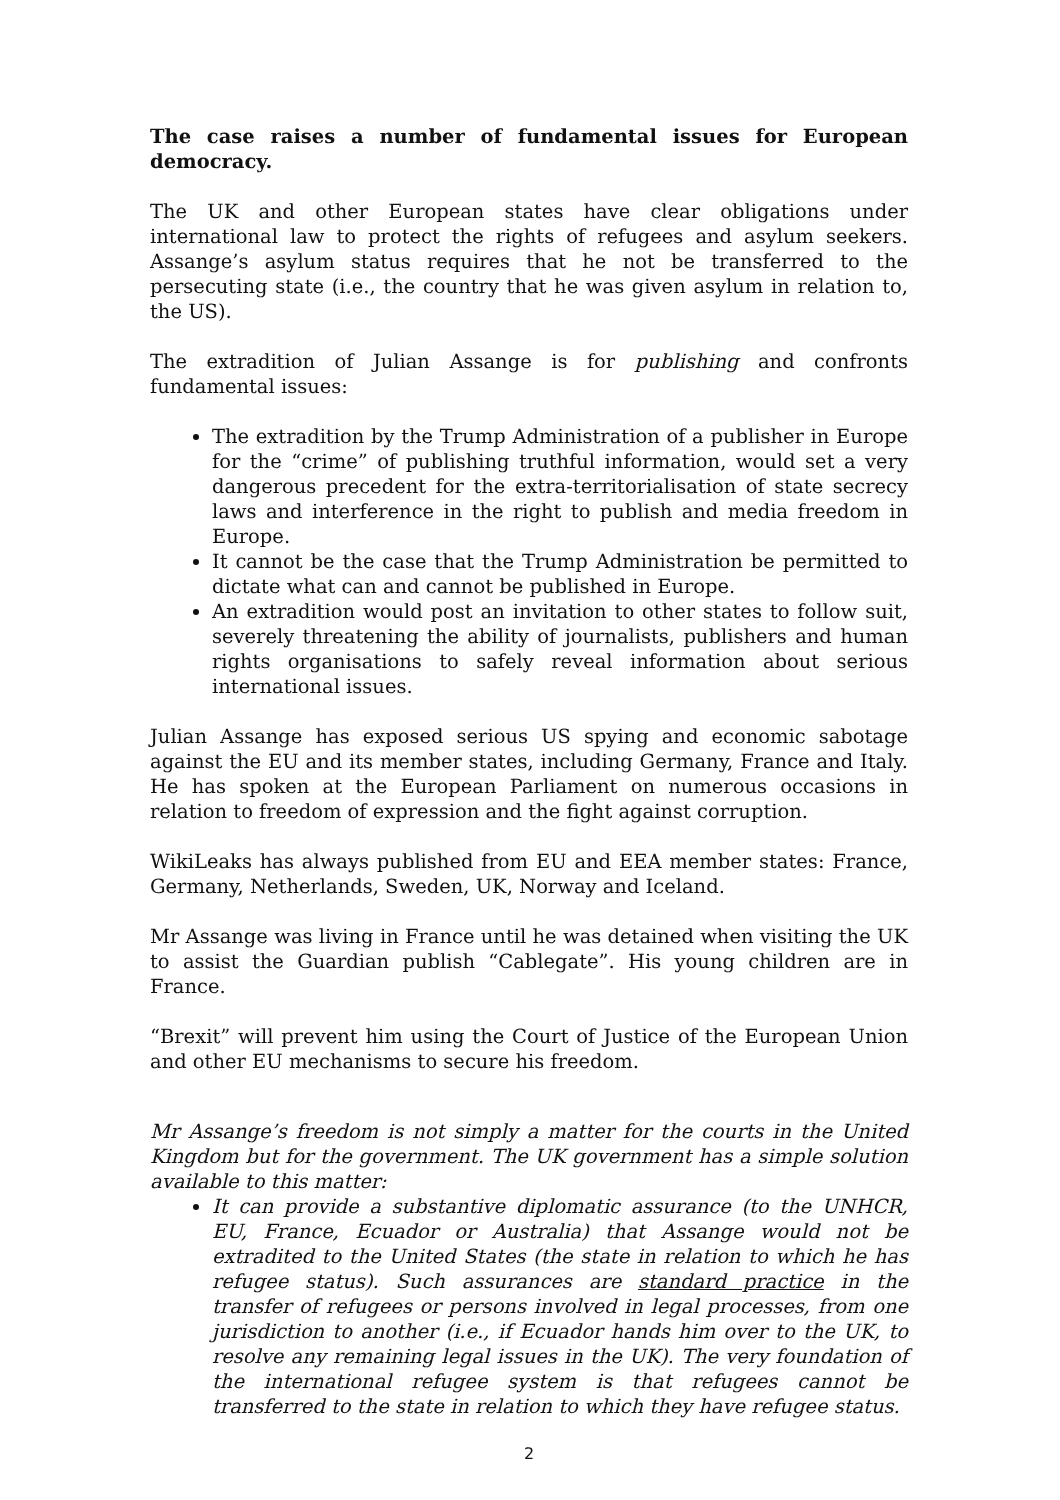The case raises a number of fundamental issues for European democracy.
The UK and other European states have clear obligations under international law to protect the rights of refugees and asylum seekers. Assange’s asylum status requires that he not be transferred to the persecuting state (i.e., the country that he was given asylum in relation to, the US).
The extradition of Julian Assange is for publishing and confronts fundamental issues:
The extradition by the Trump Administration of a publisher in Europe for the “crime” of publishing truthful information, would set a very dangerous precedent for the extra-territorialisation of state secrecy laws and interference in the right to publish and media freedom in Europe.
It cannot be the case that the Trump Administration be permitted to dictate what can and cannot be published in Europe.
An extradition would post an invitation to other states to follow suit, severely threatening the ability of journalists, publishers and human rights organisations to safely reveal information about serious international issues.
Julian Assange has exposed serious US spying and economic sabotage against the EU and its member states, including Germany, France and Italy. He has spoken at the European Parliament on numerous occasions in relation to freedom of expression and the fight against corruption.
WikiLeaks has always published from EU and EEA member states: France, Germany, Netherlands, Sweden, UK, Norway and Iceland.
Mr Assange was living in France until he was detained when visiting the UK to assist the Guardian publish “Cablegate”. His young children are in France.
“Brexit” will prevent him using the Court of Justice of the European Union and other EU mechanisms to secure his freedom.
Mr Assange’s freedom is not simply a matter for the courts in the United Kingdom but for the government. The UK government has a simple solution available to this matter:
It can provide a substantive diplomatic assurance (to the UNHCR, EU, France, Ecuador or Australia) that Assange would not be extradited to the United States (the state in relation to which he has refugee status). Such assurances are standard practice in the transfer of refugees or persons involved in legal processes, from one jurisdiction to another (i.e., if Ecuador hands him over to the UK, to resolve any remaining legal issues in the UK). The very foundation of the international refugee system is that refugees cannot be transferred to the state in relation to which they have refugee status.
2